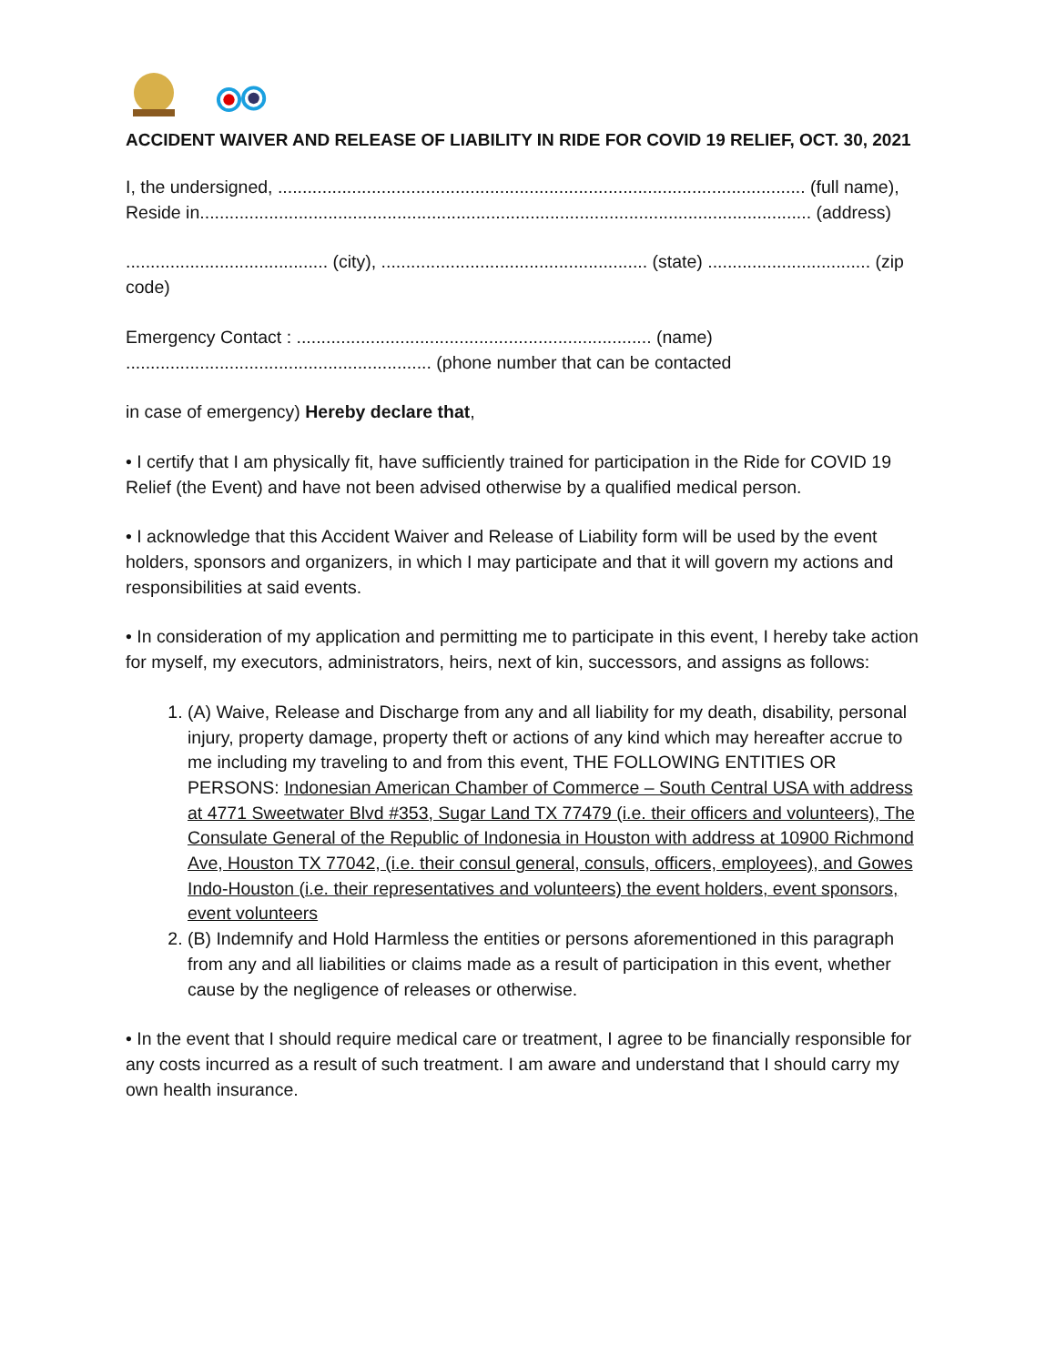ACCIDENT WAIVER AND RELEASE OF LIABILITY IN RIDE FOR COVID 19 RELIEF, OCT. 30, 2021
I, the undersigned, ........................................................................................................... (full name), Reside in............................................................................................................................ (address)
......................................... (city), ...................................................... (state) ................................. (zip code)
Emergency Contact : ........................................................................ (name)
.............................................................. (phone number that can be contacted
in case of emergency) Hereby declare that,
• I certify that I am physically fit, have sufficiently trained for participation in the Ride for COVID 19 Relief (the Event) and have not been advised otherwise by a qualified medical person.
• I acknowledge that this Accident Waiver and Release of Liability form will be used by the event holders, sponsors and organizers, in which I may participate and that it will govern my actions and responsibilities at said events.
• In consideration of my application and permitting me to participate in this event, I hereby take action for myself, my executors, administrators, heirs, next of kin, successors, and assigns as follows:
1. (A) Waive, Release and Discharge from any and all liability for my death, disability, personal injury, property damage, property theft or actions of any kind which may hereafter accrue to me including my traveling to and from this event, THE FOLLOWING ENTITIES OR PERSONS: Indonesian American Chamber of Commerce – South Central USA with address at 4771 Sweetwater Blvd #353, Sugar Land TX 77479 (i.e. their officers and volunteers), The Consulate General of the Republic of Indonesia in Houston with address at 10900 Richmond Ave, Houston TX 77042, (i.e. their consul general, consuls, officers, employees), and Gowes Indo-Houston (i.e. their representatives and volunteers) the event holders, event sponsors, event volunteers
2. (B) Indemnify and Hold Harmless the entities or persons aforementioned in this paragraph from any and all liabilities or claims made as a result of participation in this event, whether cause by the negligence of releases or otherwise.
• In the event that I should require medical care or treatment, I agree to be financially responsible for any costs incurred as a result of such treatment. I am aware and understand that I should carry my own health insurance.